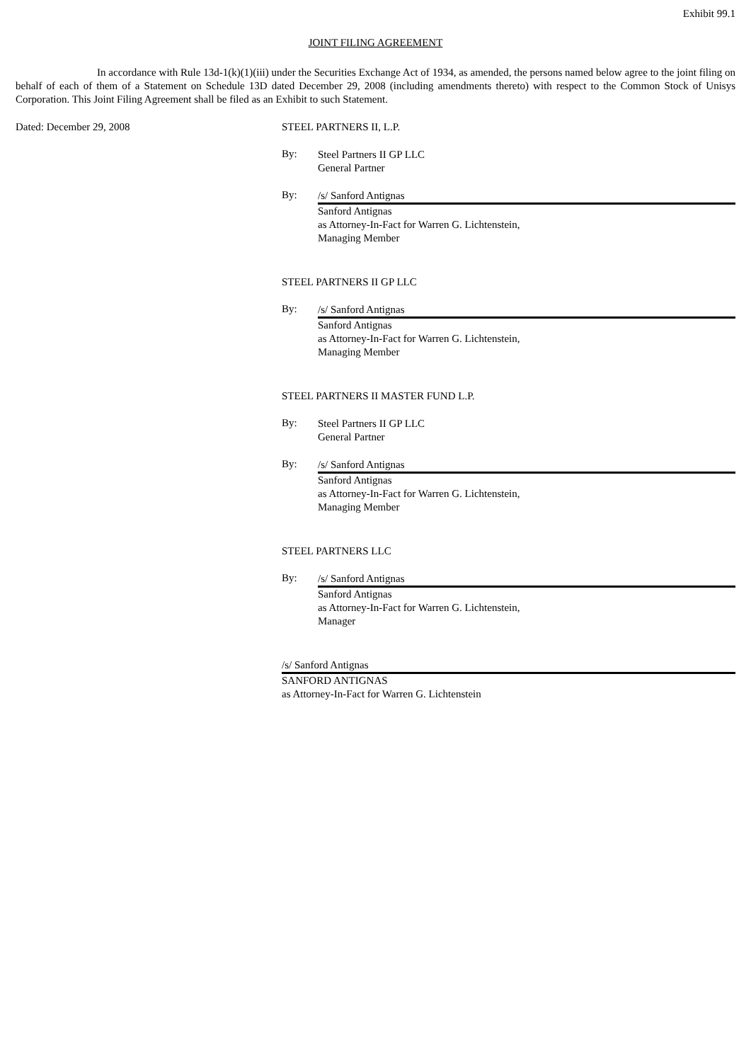Exhibit 99.1
JOINT FILING AGREEMENT
In accordance with Rule 13d-1(k)(1)(iii) under the Securities Exchange Act of 1934, as amended, the persons named below agree to the joint filing on behalf of each of them of a Statement on Schedule 13D dated December 29, 2008 (including amendments thereto) with respect to the Common Stock of Unisys Corporation. This Joint Filing Agreement shall be filed as an Exhibit to such Statement.
Dated: December 29, 2008 STEEL PARTNERS II, L.P.
By:
Steel Partners II GP LLC
General Partner
By:
/s/ Sanford Antignas
Sanford Antignas
as Attorney-In-Fact for Warren G. Lichtenstein,
Managing Member
STEEL PARTNERS II GP LLC
By:
/s/ Sanford Antignas
Sanford Antignas
as Attorney-In-Fact for Warren G. Lichtenstein,
Managing Member
STEEL PARTNERS II MASTER FUND L.P.
By:
Steel Partners II GP LLC
General Partner
By:
/s/ Sanford Antignas
Sanford Antignas
as Attorney-In-Fact for Warren G. Lichtenstein,
Managing Member
STEEL PARTNERS LLC
By:
/s/ Sanford Antignas
Sanford Antignas
as Attorney-In-Fact for Warren G. Lichtenstein,
Manager
/s/ Sanford Antignas
SANFORD ANTIGNAS
as Attorney-In-Fact for Warren G. Lichtenstein